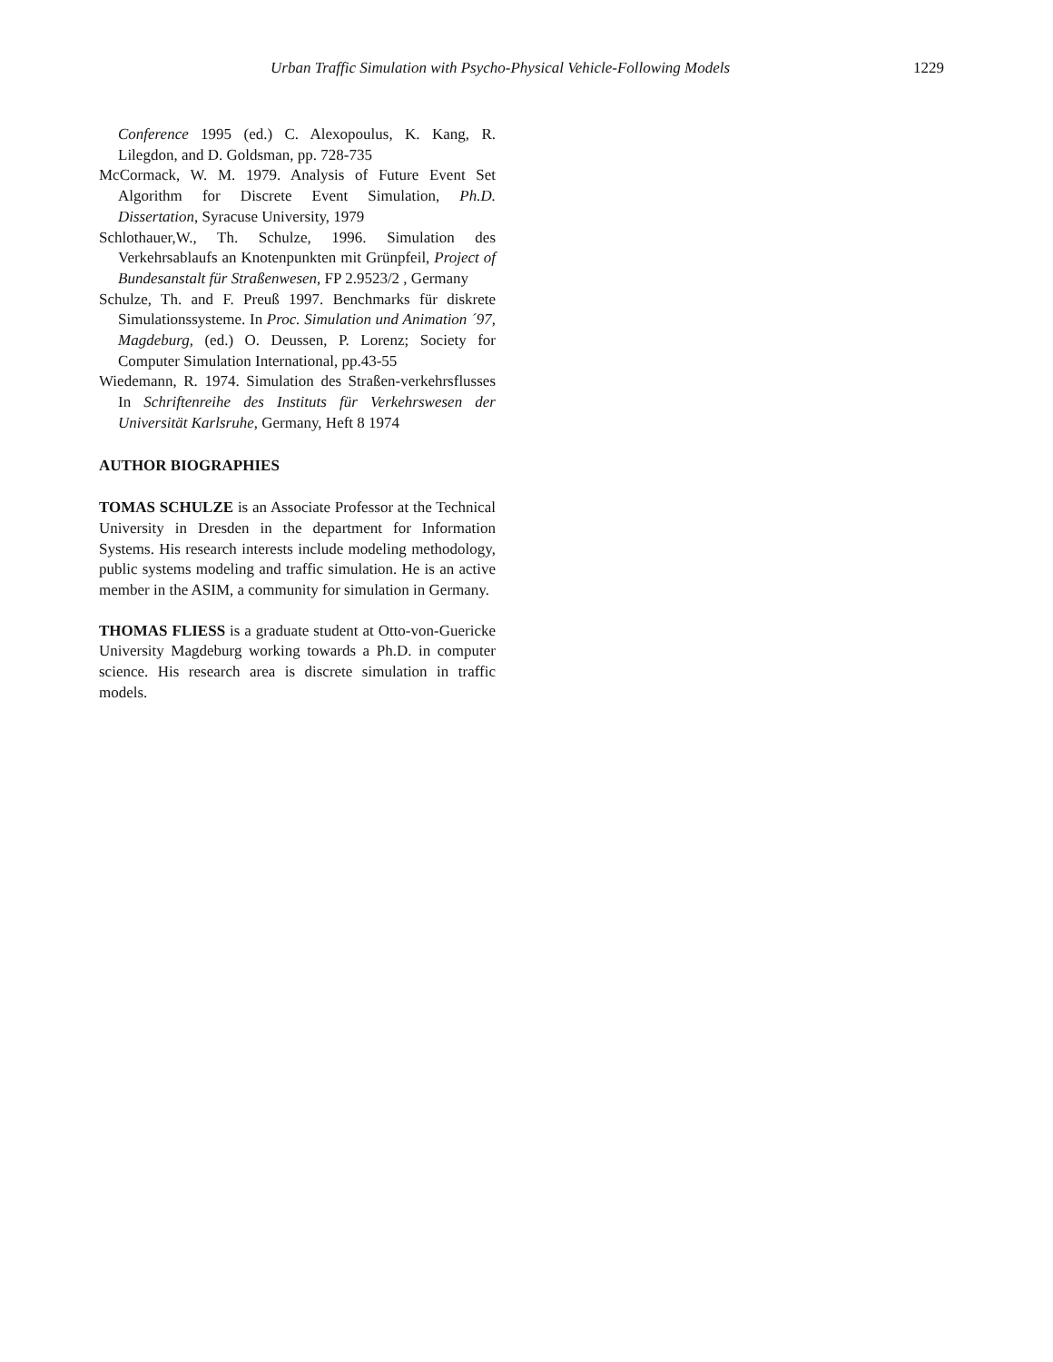Urban Traffic Simulation with Psycho-Physical Vehicle-Following Models 1229
Conference 1995 (ed.) C. Alexopoulus, K. Kang, R. Lilegdon, and D. Goldsman, pp. 728-735
McCormack, W. M. 1979. Analysis of Future Event Set Algorithm for Discrete Event Simulation, Ph.D. Dissertation, Syracuse University, 1979
Schlothauer,W., Th. Schulze, 1996. Simulation des Verkehrsablaufs an Knotenpunkten mit Grünpfeil, Project of Bundesanstalt für Straßenwesen, FP 2.9523/2 , Germany
Schulze, Th. and F. Preuß 1997. Benchmarks für diskrete Simulationssysteme. In Proc. Simulation und Animation ´97, Magdeburg, (ed.) O. Deussen, P. Lorenz; Society for Computer Simulation International, pp.43-55
Wiedemann, R. 1974. Simulation des Straßen-verkehrsflusses In Schriftenreihe des Instituts für Verkehrswesen der Universität Karlsruhe, Germany, Heft 8 1974
AUTHOR BIOGRAPHIES
TOMAS SCHULZE is an Associate Professor at the Technical University in Dresden in the department for Information Systems. His research interests include modeling methodology, public systems modeling and traffic simulation. He is an active member in the ASIM, a community for simulation in Germany.
THOMAS FLIESS is a graduate student at Otto-von-Guericke University Magdeburg working towards a Ph.D. in computer science. His research area is discrete simulation in traffic models.